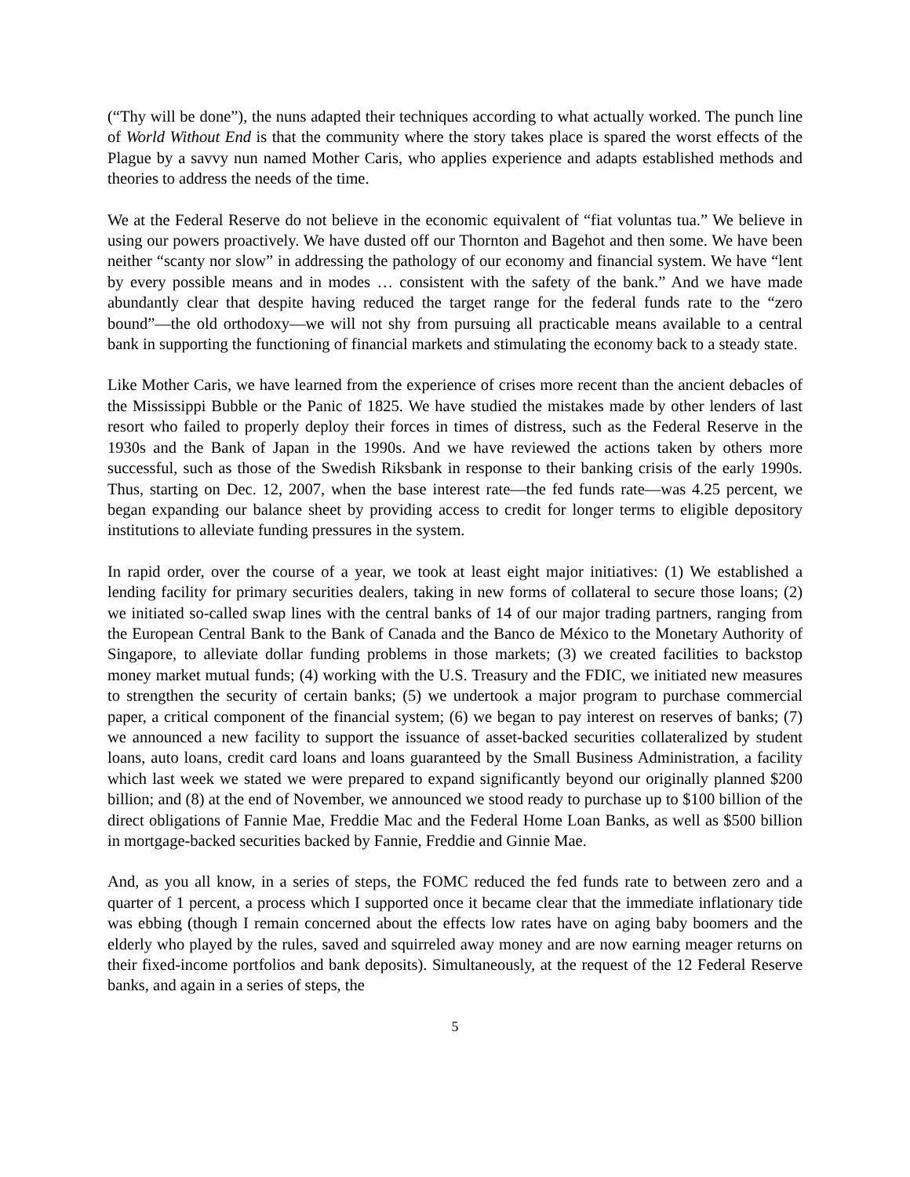(“Thy will be done”), the nuns adapted their techniques according to what actually worked. The punch line of World Without End is that the community where the story takes place is spared the worst effects of the Plague by a savvy nun named Mother Caris, who applies experience and adapts established methods and theories to address the needs of the time.
We at the Federal Reserve do not believe in the economic equivalent of “fiat voluntas tua.” We believe in using our powers proactively. We have dusted off our Thornton and Bagehot and then some. We have been neither “scanty nor slow” in addressing the pathology of our economy and financial system. We have “lent by every possible means and in modes … consistent with the safety of the bank.” And we have made abundantly clear that despite having reduced the target range for the federal funds rate to the “zero bound”—the old orthodoxy—we will not shy from pursuing all practicable means available to a central bank in supporting the functioning of financial markets and stimulating the economy back to a steady state.
Like Mother Caris, we have learned from the experience of crises more recent than the ancient debacles of the Mississippi Bubble or the Panic of 1825. We have studied the mistakes made by other lenders of last resort who failed to properly deploy their forces in times of distress, such as the Federal Reserve in the 1930s and the Bank of Japan in the 1990s. And we have reviewed the actions taken by others more successful, such as those of the Swedish Riksbank in response to their banking crisis of the early 1990s. Thus, starting on Dec. 12, 2007, when the base interest rate—the fed funds rate—was 4.25 percent, we began expanding our balance sheet by providing access to credit for longer terms to eligible depository institutions to alleviate funding pressures in the system.
In rapid order, over the course of a year, we took at least eight major initiatives: (1) We established a lending facility for primary securities dealers, taking in new forms of collateral to secure those loans; (2) we initiated so-called swap lines with the central banks of 14 of our major trading partners, ranging from the European Central Bank to the Bank of Canada and the Banco de México to the Monetary Authority of Singapore, to alleviate dollar funding problems in those markets; (3) we created facilities to backstop money market mutual funds; (4) working with the U.S. Treasury and the FDIC, we initiated new measures to strengthen the security of certain banks; (5) we undertook a major program to purchase commercial paper, a critical component of the financial system; (6) we began to pay interest on reserves of banks; (7) we announced a new facility to support the issuance of asset-backed securities collateralized by student loans, auto loans, credit card loans and loans guaranteed by the Small Business Administration, a facility which last week we stated we were prepared to expand significantly beyond our originally planned $200 billion; and (8) at the end of November, we announced we stood ready to purchase up to $100 billion of the direct obligations of Fannie Mae, Freddie Mac and the Federal Home Loan Banks, as well as $500 billion in mortgage-backed securities backed by Fannie, Freddie and Ginnie Mae.
And, as you all know, in a series of steps, the FOMC reduced the fed funds rate to between zero and a quarter of 1 percent, a process which I supported once it became clear that the immediate inflationary tide was ebbing (though I remain concerned about the effects low rates have on aging baby boomers and the elderly who played by the rules, saved and squirreled away money and are now earning meager returns on their fixed-income portfolios and bank deposits). Simultaneously, at the request of the 12 Federal Reserve banks, and again in a series of steps, the
5